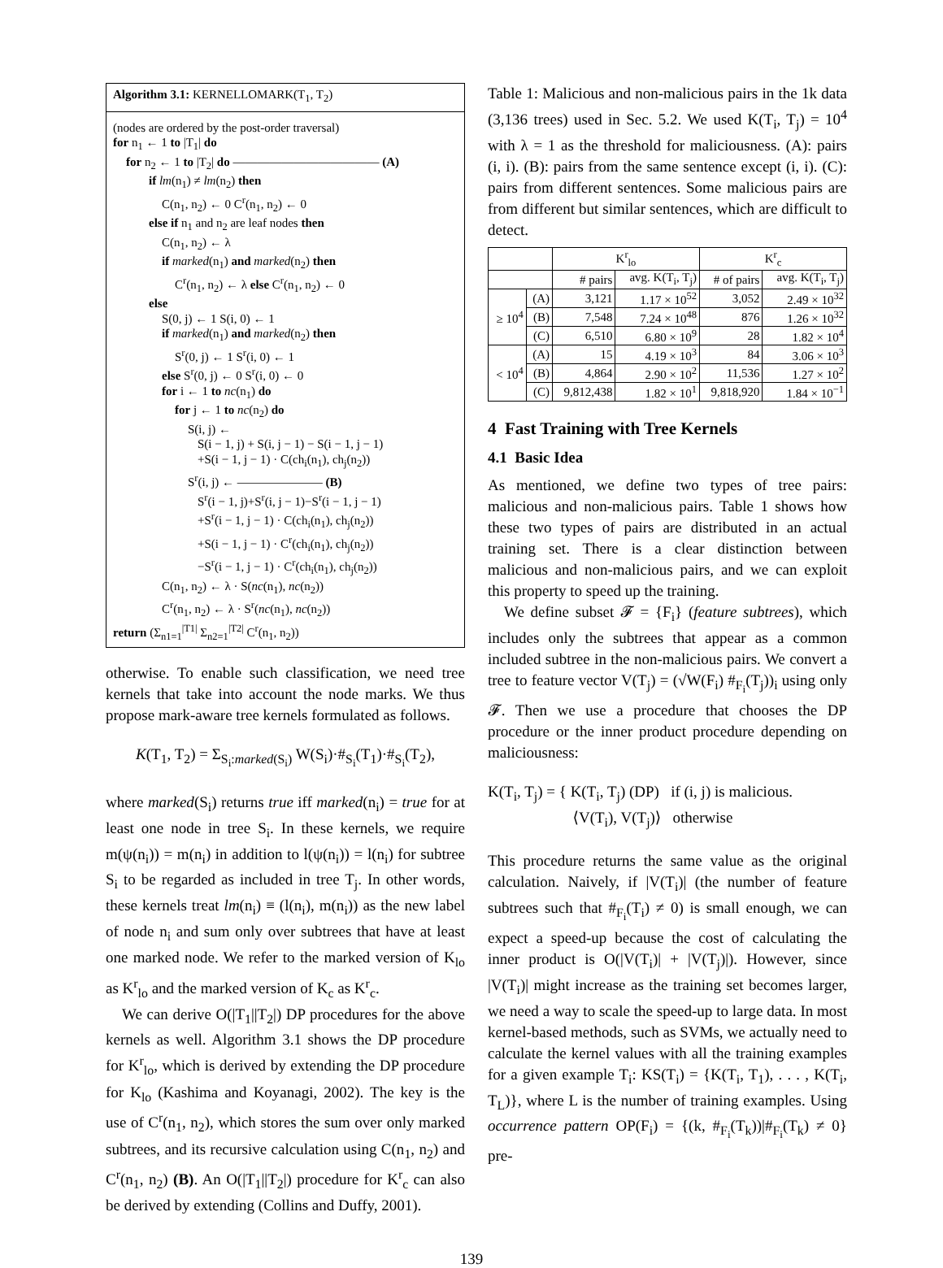Algorithm 3.1: KERNELLOMARK(T<sub>1</sub>, T<sub>2</sub>)
(nodes are ordered by the post-order traversal)
for n<sub>1</sub> ← 1 to |T<sub>1</sub>| do
for n<sub>2</sub> ← 1 to |T<sub>2</sub>| do ———————————— (A)
if lm(n<sub>1</sub>) ≠ lm(n<sub>2</sub>) then
C(n<sub>1</sub>, n<sub>2</sub>) ← 0 C<sup>r</sup>(n<sub>1</sub>, n<sub>2</sub>) ← 0
else if n<sub>1</sub> and n<sub>2</sub> are leaf nodes then
C(n<sub>1</sub>, n<sub>2</sub>) ← λ
if marked(n<sub>1</sub>) and marked(n<sub>2</sub>) then
C<sup>r</sup>(n<sub>1</sub>, n<sub>2</sub>) ← λ else C<sup>r</sup>(n<sub>1</sub>, n<sub>2</sub>) ← 0
else
S(0, j) ← 1 S(i, 0) ← 1
if marked(n<sub>1</sub>) and marked(n<sub>2</sub>) then
S<sup>r</sup>(0, j) ← 1 S<sup>r</sup>(i, 0) ← 1
else S<sup>r</sup>(0, j) ← 0 S<sup>r</sup>(i, 0) ← 0
for i ← 1 to nc(n<sub>1</sub>) do
for j ← 1 to nc(n<sub>2</sub>) do
S(i, j) ←
S(i − 1, j) + S(i, j − 1) − S(i − 1, j − 1)
+S(i − 1, j − 1) · C(ch<sub>i</sub>(n<sub>1</sub>), ch<sub>j</sub>(n<sub>2</sub>))
S<sup>r</sup>(i, j) ← ——————— (B)
S<sup>r</sup>(i − 1, j)+S<sup>r</sup>(i, j − 1)−S<sup>r</sup>(i − 1, j − 1)
+S<sup>r</sup>(i − 1, j − 1) · C(ch<sub>i</sub>(n<sub>1</sub>), ch<sub>j</sub>(n<sub>2</sub>))
+S(i − 1, j − 1) · C<sup>r</sup>(ch<sub>i</sub>(n<sub>1</sub>), ch<sub>j</sub>(n<sub>2</sub>))
−S<sup>r</sup>(i − 1, j − 1) · C<sup>r</sup>(ch<sub>i</sub>(n<sub>1</sub>), ch<sub>j</sub>(n<sub>2</sub>))
C(n<sub>1</sub>, n<sub>2</sub>) ← λ · S(nc(n<sub>1</sub>), nc(n<sub>2</sub>))
C<sup>r</sup>(n<sub>1</sub>, n<sub>2</sub>) ← λ · S<sup>r</sup>(nc(n<sub>1</sub>), nc(n<sub>2</sub>))
return (Σ<sub>n1=1</sub><sup>|T1|</sup> Σ<sub>n2=1</sub><sup>|T2|</sup> C<sup>r</sup>(n<sub>1</sub>, n<sub>2</sub>))
otherwise. To enable such classification, we need tree kernels that take into account the node marks. We thus propose mark-aware tree kernels formulated as follows.
K(T<sub>1</sub>, T<sub>2</sub>) = Σ<sub>S<sub>i</sub>:marked(S<sub>i</sub>)</sub> W(S<sub>i</sub>)·#<sub>S<sub>i</sub></sub>(T<sub>1</sub>)·#<sub>S<sub>i</sub></sub>(T<sub>2</sub>),
where marked(S<sub>i</sub>) returns true iff marked(n<sub>i</sub>) = true for at least one node in tree S<sub>i</sub>. In these kernels, we require m(ψ(n<sub>i</sub>)) = m(n<sub>i</sub>) in addition to l(ψ(n<sub>i</sub>)) = l(n<sub>i</sub>) for subtree S<sub>i</sub> to be regarded as included in tree T<sub>j</sub>. In other words, these kernels treat lm(n<sub>i</sub>) ≡ (l(n<sub>i</sub>), m(n<sub>i</sub>)) as the new label of node n<sub>i</sub> and sum only over subtrees that have at least one marked node. We refer to the marked version of K<sub>lo</sub> as K<sup>r</sup><sub>lo</sub> and the marked version of K<sub>c</sub> as K<sup>r</sup><sub>c</sub>.
We can derive O(|T<sub>1</sub>||T<sub>2</sub>|) DP procedures for the above kernels as well. Algorithm 3.1 shows the DP procedure for K<sup>r</sup><sub>lo</sub>, which is derived by extending the DP procedure for K<sub>lo</sub> (Kashima and Koyanagi, 2002). The key is the use of C<sup>r</sup>(n<sub>1</sub>, n<sub>2</sub>), which stores the sum over only marked subtrees, and its recursive calculation using C(n<sub>1</sub>, n<sub>2</sub>) and C<sup>r</sup>(n<sub>1</sub>, n<sub>2</sub>) (B). An O(|T<sub>1</sub>||T<sub>2</sub>|) procedure for K<sup>r</sup><sub>c</sub> can also be derived by extending (Collins and Duffy, 2001).
Table 1: Malicious and non-malicious pairs in the 1k data (3,136 trees) used in Sec. 5.2. We used K(T<sub>i</sub>, T<sub>j</sub>) = 10<sup>4</sup> with λ = 1 as the threshold for maliciousness. (A): pairs (i, i). (B): pairs from the same sentence except (i, i). (C): pairs from different sentences. Some malicious pairs are from different but similar sentences, which are difficult to detect.
| | | K<sup>r</sup><sub>lo</sub> | | K<sup>r</sup><sub>c</sub> | |
| --- | --- | --- | --- | --- | --- |
| | | # pairs | avg. K(T<sub>i</sub>, T<sub>j</sub>) | # of pairs | avg. K(T<sub>i</sub>, T<sub>j</sub>) |
| ≥ 10<sup>4</sup> | (A) | 3,121 | 1.17 × 10<sup>52</sup> | 3,052 | 2.49 × 10<sup>32</sup> |
| | (B) | 7,548 | 7.24 × 10<sup>48</sup> | 876 | 1.26 × 10<sup>32</sup> |
| | (C) | 6,510 | 6.80 × 10<sup>9</sup> | 28 | 1.82 × 10<sup>4</sup> |
| < 10<sup>4</sup> | (A) | 15 | 4.19 × 10<sup>3</sup> | 84 | 3.06 × 10<sup>3</sup> |
| | (B) | 4,864 | 2.90 × 10<sup>2</sup> | 11,536 | 1.27 × 10<sup>2</sup> |
| | (C) | 9,812,438 | 1.82 × 10<sup>1</sup> | 9,818,920 | 1.84 × 10<sup>−1</sup> |
4 Fast Training with Tree Kernels
4.1 Basic Idea
As mentioned, we define two types of tree pairs: malicious and non-malicious pairs. Table 1 shows how these two types of pairs are distributed in an actual training set. There is a clear distinction between malicious and non-malicious pairs, and we can exploit this property to speed up the training.
We define subset 𝓕 = {F<sub>i</sub>} (feature subtrees), which includes only the subtrees that appear as a common included subtree in the non-malicious pairs. We convert a tree to feature vector V(T<sub>j</sub>) = (√W(F<sub>i</sub>) #<sub>F<sub>i</sub></sub>(T<sub>j</sub>))<sub>i</sub> using only 𝓕. Then we use a procedure that chooses the DP procedure or the inner product procedure depending on maliciousness:
K(T<sub>i</sub>, T<sub>j</sub>) = { K(T<sub>i</sub>, T<sub>j</sub>) (DP) if (i, j) is malicious.
⟨V(T<sub>i</sub>), V(T<sub>j</sub>)⟩ otherwise
This procedure returns the same value as the original calculation. Naively, if |V(T<sub>i</sub>)| (the number of feature subtrees such that #<sub>F<sub>i</sub></sub>(T<sub>i</sub>) ≠ 0) is small enough, we can expect a speed-up because the cost of calculating the inner product is O(|V(T<sub>i</sub>)| + |V(T<sub>j</sub>)|). However, since |V(T<sub>i</sub>)| might increase as the training set becomes larger, we need a way to scale the speed-up to large data. In most kernel-based methods, such as SVMs, we actually need to calculate the kernel values with all the training examples for a given example T<sub>i</sub>: KS(T<sub>i</sub>) = {K(T<sub>i</sub>, T<sub>1</sub>), . . . , K(T<sub>i</sub>, T<sub>L</sub>)}, where L is the number of training examples. Using occurrence pattern OP(F<sub>i</sub>) = {(k, #<sub>F<sub>i</sub></sub>(T<sub>k</sub>))|#<sub>F<sub>i</sub></sub>(T<sub>k</sub>) ≠ 0} pre-
139